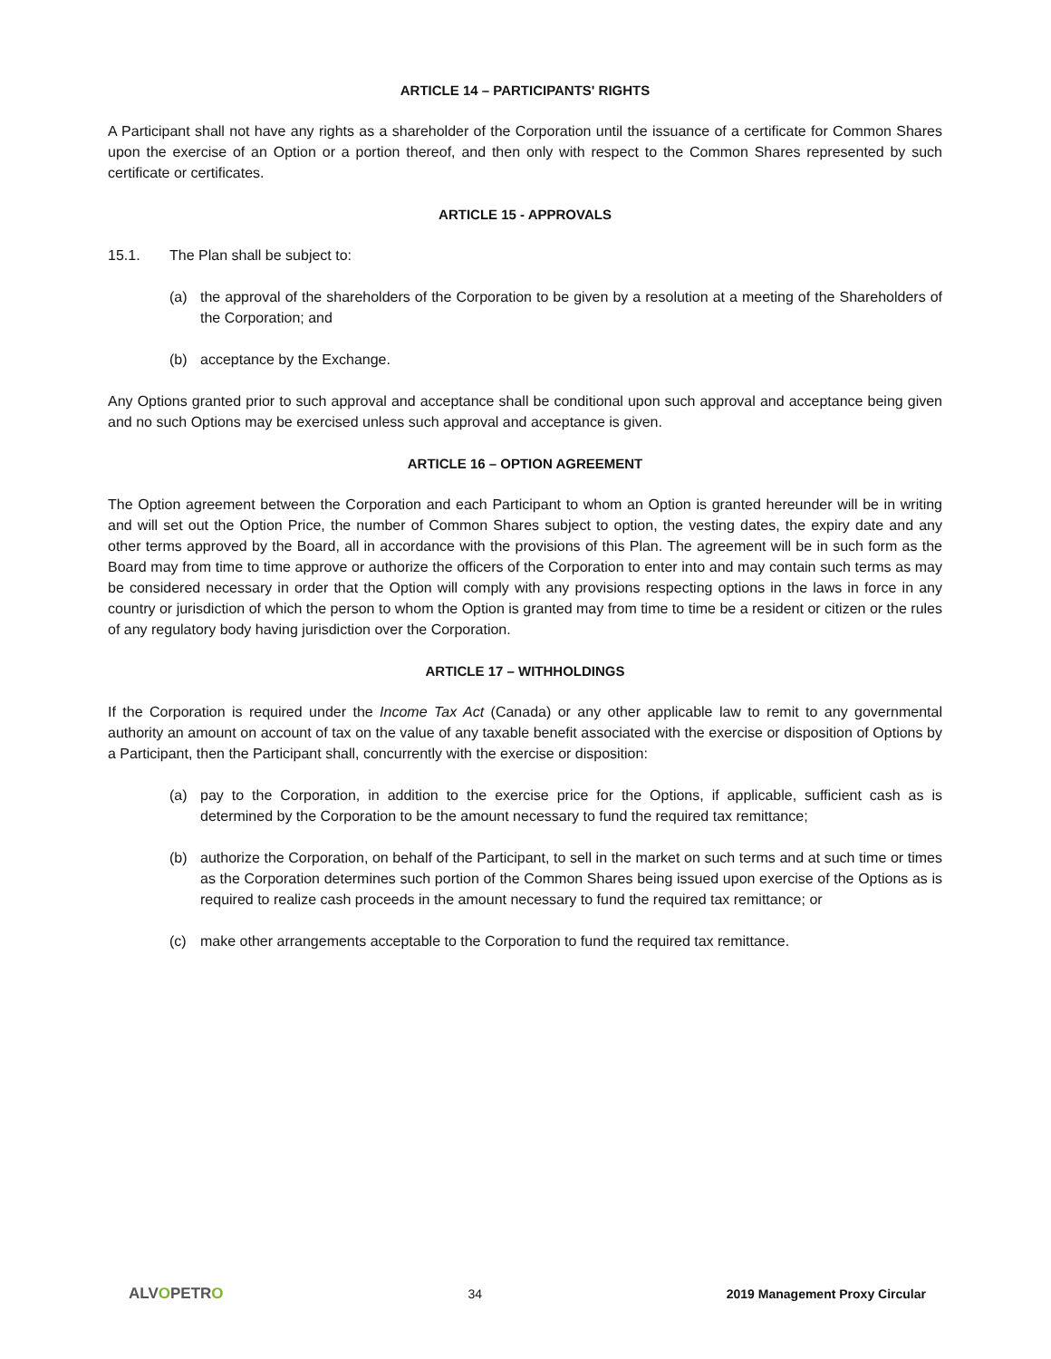ARTICLE 14 – PARTICIPANTS' RIGHTS
A Participant shall not have any rights as a shareholder of the Corporation until the issuance of a certificate for Common Shares upon the exercise of an Option or a portion thereof, and then only with respect to the Common Shares represented by such certificate or certificates.
ARTICLE 15 - APPROVALS
15.1. The Plan shall be subject to:
(a) the approval of the shareholders of the Corporation to be given by a resolution at a meeting of the Shareholders of the Corporation; and
(b) acceptance by the Exchange.
Any Options granted prior to such approval and acceptance shall be conditional upon such approval and acceptance being given and no such Options may be exercised unless such approval and acceptance is given.
ARTICLE 16 – OPTION AGREEMENT
The Option agreement between the Corporation and each Participant to whom an Option is granted hereunder will be in writing and will set out the Option Price, the number of Common Shares subject to option, the vesting dates, the expiry date and any other terms approved by the Board, all in accordance with the provisions of this Plan. The agreement will be in such form as the Board may from time to time approve or authorize the officers of the Corporation to enter into and may contain such terms as may be considered necessary in order that the Option will comply with any provisions respecting options in the laws in force in any country or jurisdiction of which the person to whom the Option is granted may from time to time be a resident or citizen or the rules of any regulatory body having jurisdiction over the Corporation.
ARTICLE 17 – WITHHOLDINGS
If the Corporation is required under the Income Tax Act (Canada) or any other applicable law to remit to any governmental authority an amount on account of tax on the value of any taxable benefit associated with the exercise or disposition of Options by a Participant, then the Participant shall, concurrently with the exercise or disposition:
(a) pay to the Corporation, in addition to the exercise price for the Options, if applicable, sufficient cash as is determined by the Corporation to be the amount necessary to fund the required tax remittance;
(b) authorize the Corporation, on behalf of the Participant, to sell in the market on such terms and at such time or times as the Corporation determines such portion of the Common Shares being issued upon exercise of the Options as is required to realize cash proceeds in the amount necessary to fund the required tax remittance; or
(c) make other arrangements acceptable to the Corporation to fund the required tax remittance.
ALVOPETRO 34 2019 Management Proxy Circular